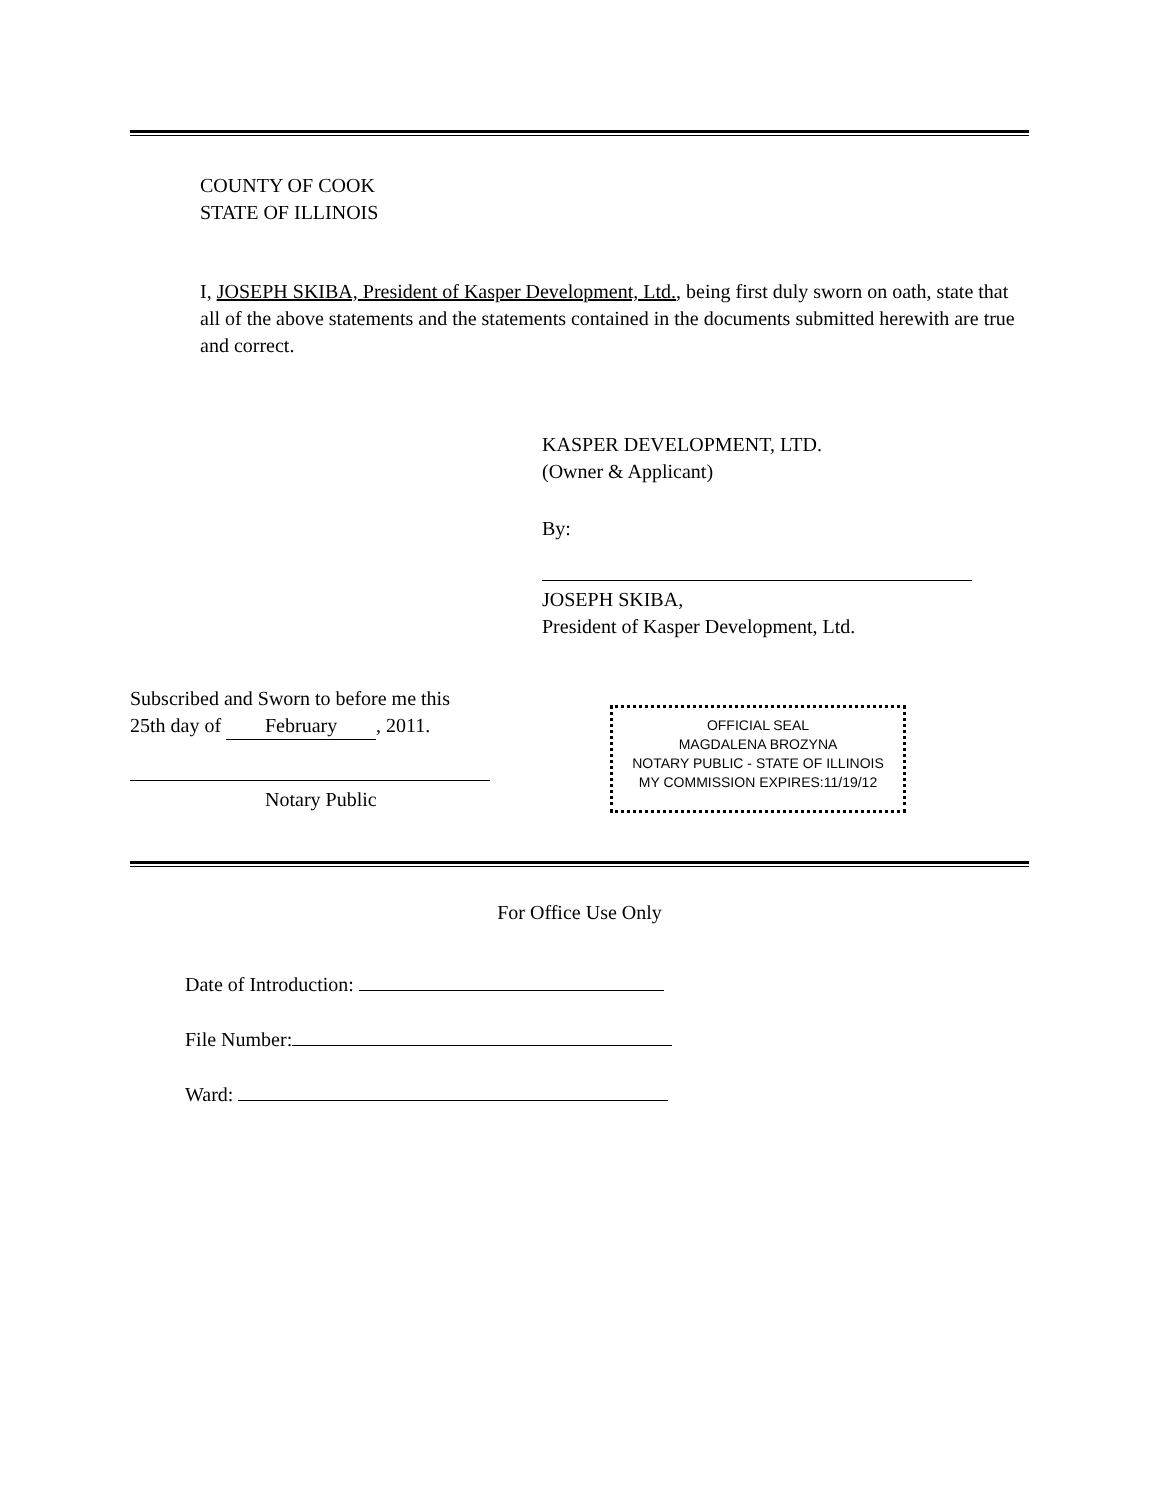COUNTY OF COOK
STATE OF ILLINOIS
I, JOSEPH SKIBA, President of Kasper Development, Ltd., being first duly sworn on oath, state that all of the above statements and the statements contained in the documents submitted herewith are true and correct.
KASPER DEVELOPMENT, LTD.
(Owner & Applicant)
By:
JOSEPH SKIBA,
President of Kasper Development, Ltd.
Subscribed and Sworn to before me this
25th day of February, 2011.
Notary Public
OFFICIAL SEAL
MAGDALENA BROZYNA
NOTARY PUBLIC - STATE OF ILLINOIS
MY COMMISSION EXPIRES:11/19/12
For Office Use Only
Date of Introduction:
File Number:
Ward: